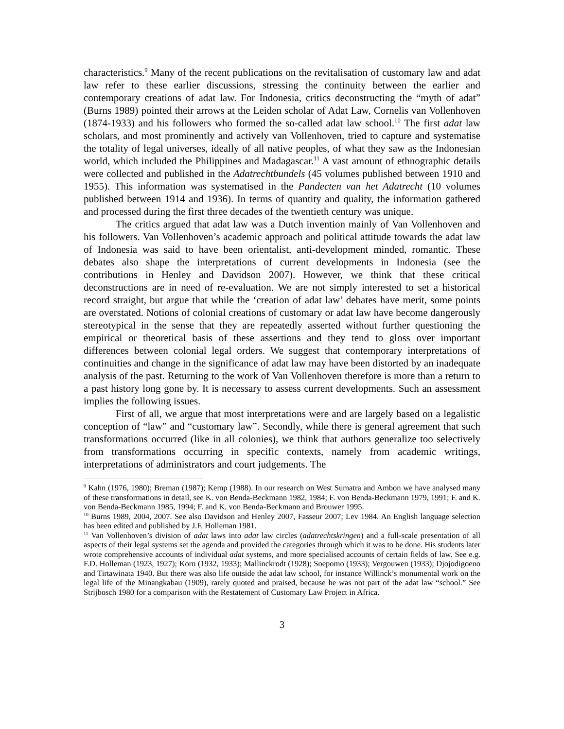characteristics.<sup>9</sup> Many of the recent publications on the revitalisation of customary law and adat law refer to these earlier discussions, stressing the continuity between the earlier and contemporary creations of adat law. For Indonesia, critics deconstructing the “myth of adat” (Burns 1989) pointed their arrows at the Leiden scholar of Adat Law, Cornelis van Vollenhoven (1874-1933) and his followers who formed the so-called adat law school.<sup>10</sup> The first adat law scholars, and most prominently and actively van Vollenhoven, tried to capture and systematise the totality of legal universes, ideally of all native peoples, of what they saw as the Indonesian world, which included the Philippines and Madagascar.<sup>11</sup> A vast amount of ethnographic details were collected and published in the Adatrechtbundels (45 volumes published between 1910 and 1955). This information was systematised in the Pandecten van het Adatrecht (10 volumes published between 1914 and 1936). In terms of quantity and quality, the information gathered and processed during the first three decades of the twentieth century was unique.
The critics argued that adat law was a Dutch invention mainly of Van Vollenhoven and his followers. Van Vollenhoven’s academic approach and political attitude towards the adat law of Indonesia was said to have been orientalist, anti-development minded, romantic. These debates also shape the interpretations of current developments in Indonesia (see the contributions in Henley and Davidson 2007). However, we think that these critical deconstructions are in need of re-evaluation. We are not simply interested to set a historical record straight, but argue that while the ‘creation of adat law’ debates have merit, some points are overstated. Notions of colonial creations of customary or adat law have become dangerously stereotypical in the sense that they are repeatedly asserted without further questioning the empirical or theoretical basis of these assertions and they tend to gloss over important differences between colonial legal orders. We suggest that contemporary interpretations of continuities and change in the significance of adat law may have been distorted by an inadequate analysis of the past. Returning to the work of Van Vollenhoven therefore is more than a return to a past history long gone by. It is necessary to assess current developments. Such an assessment implies the following issues.
First of all, we argue that most interpretations were and are largely based on a legalistic conception of “law” and “customary law”. Secondly, while there is general agreement that such transformations occurred (like in all colonies), we think that authors generalize too selectively from transformations occurring in specific contexts, namely from academic writings, interpretations of administrators and court judgements. The
<sup>9</sup> Kahn (1976, 1980); Breman (1987); Kemp (1988). In our research on West Sumatra and Ambon we have analysed many of these transformations in detail, see K. von Benda-Beckmann 1982, 1984; F. von Benda-Beckmann 1979, 1991; F. and K. von Benda-Beckmann 1985, 1994; F. and K. von Benda-Beckmann and Brouwer 1995.
<sup>10</sup> Burns 1989, 2004, 2007. See also Davidson and Henley 2007, Fasseur 2007; Lev 1984. An English language selection has been edited and published by J.F. Holleman 1981.
<sup>11</sup> Van Vollenhoven’s division of adat laws into adat law circles (adatrechtskringen) and a full-scale presentation of all aspects of their legal systems set the agenda and provided the categories through which it was to be done. His students later wrote comprehensive accounts of individual adat systems, and more specialised accounts of certain fields of law. See e.g. F.D. Holleman (1923, 1927); Korn (1932, 1933); Mallinckrodt (1928); Soepomo (1933); Vergouwen (1933); Djojodigoeno and Tirtawinata 1940. But there was also life outside the adat law school, for instance Willinck’s monumental work on the legal life of the Minangkabau (1909), rarely quoted and praised, because he was not part of the adat law “school.” See Strijbosch 1980 for a comparison with the Restatement of Customary Law Project in Africa.
3